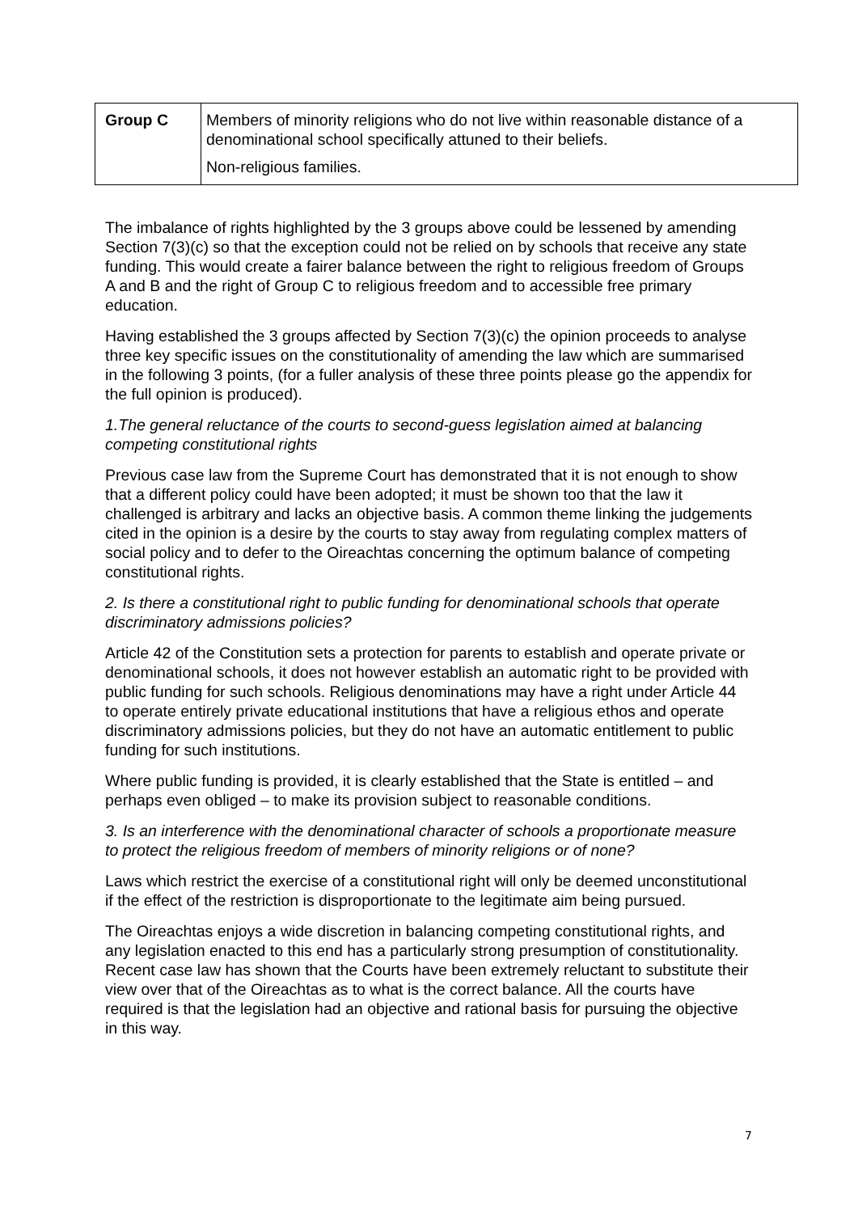| Group C | Members of minority religions who do not live within reasonable distance of a denominational school specifically attuned to their beliefs. Non-religious families. |
The imbalance of rights highlighted by the 3 groups above could be lessened by amending Section 7(3)(c) so that the exception could not be relied on by schools that receive any state funding. This would create a fairer balance between the right to religious freedom of Groups A and B and the right of Group C to religious freedom and to accessible free primary education.
Having established the 3 groups affected by Section 7(3)(c) the opinion proceeds to analyse three key specific issues on the constitutionality of amending the law which are summarised in the following 3 points, (for a fuller analysis of these three points please go the appendix for the full opinion is produced).
1.The general reluctance of the courts to second-guess legislation aimed at balancing competing constitutional rights
Previous case law from the Supreme Court has demonstrated that it is not enough to show that a different policy could have been adopted; it must be shown too that the law it challenged is arbitrary and lacks an objective basis. A common theme linking the judgements cited in the opinion is a desire by the courts to stay away from regulating complex matters of social policy and to defer to the Oireachtas concerning the optimum balance of competing constitutional rights.
2. Is there a constitutional right to public funding for denominational schools that operate discriminatory admissions policies?
Article 42 of the Constitution sets a protection for parents to establish and operate private or denominational schools, it does not however establish an automatic right to be provided with public funding for such schools. Religious denominations may have a right under Article 44 to operate entirely private educational institutions that have a religious ethos and operate discriminatory admissions policies, but they do not have an automatic entitlement to public funding for such institutions.
Where public funding is provided, it is clearly established that the State is entitled – and perhaps even obliged – to make its provision subject to reasonable conditions.
3. Is an interference with the denominational character of schools a proportionate measure to protect the religious freedom of members of minority religions or of none?
Laws which restrict the exercise of a constitutional right will only be deemed unconstitutional if the effect of the restriction is disproportionate to the legitimate aim being pursued.
The Oireachtas enjoys a wide discretion in balancing competing constitutional rights, and any legislation enacted to this end has a particularly strong presumption of constitutionality. Recent case law has shown that the Courts have been extremely reluctant to substitute their view over that of the Oireachtas as to what is the correct balance. All the courts have required is that the legislation had an objective and rational basis for pursuing the objective in this way.
7